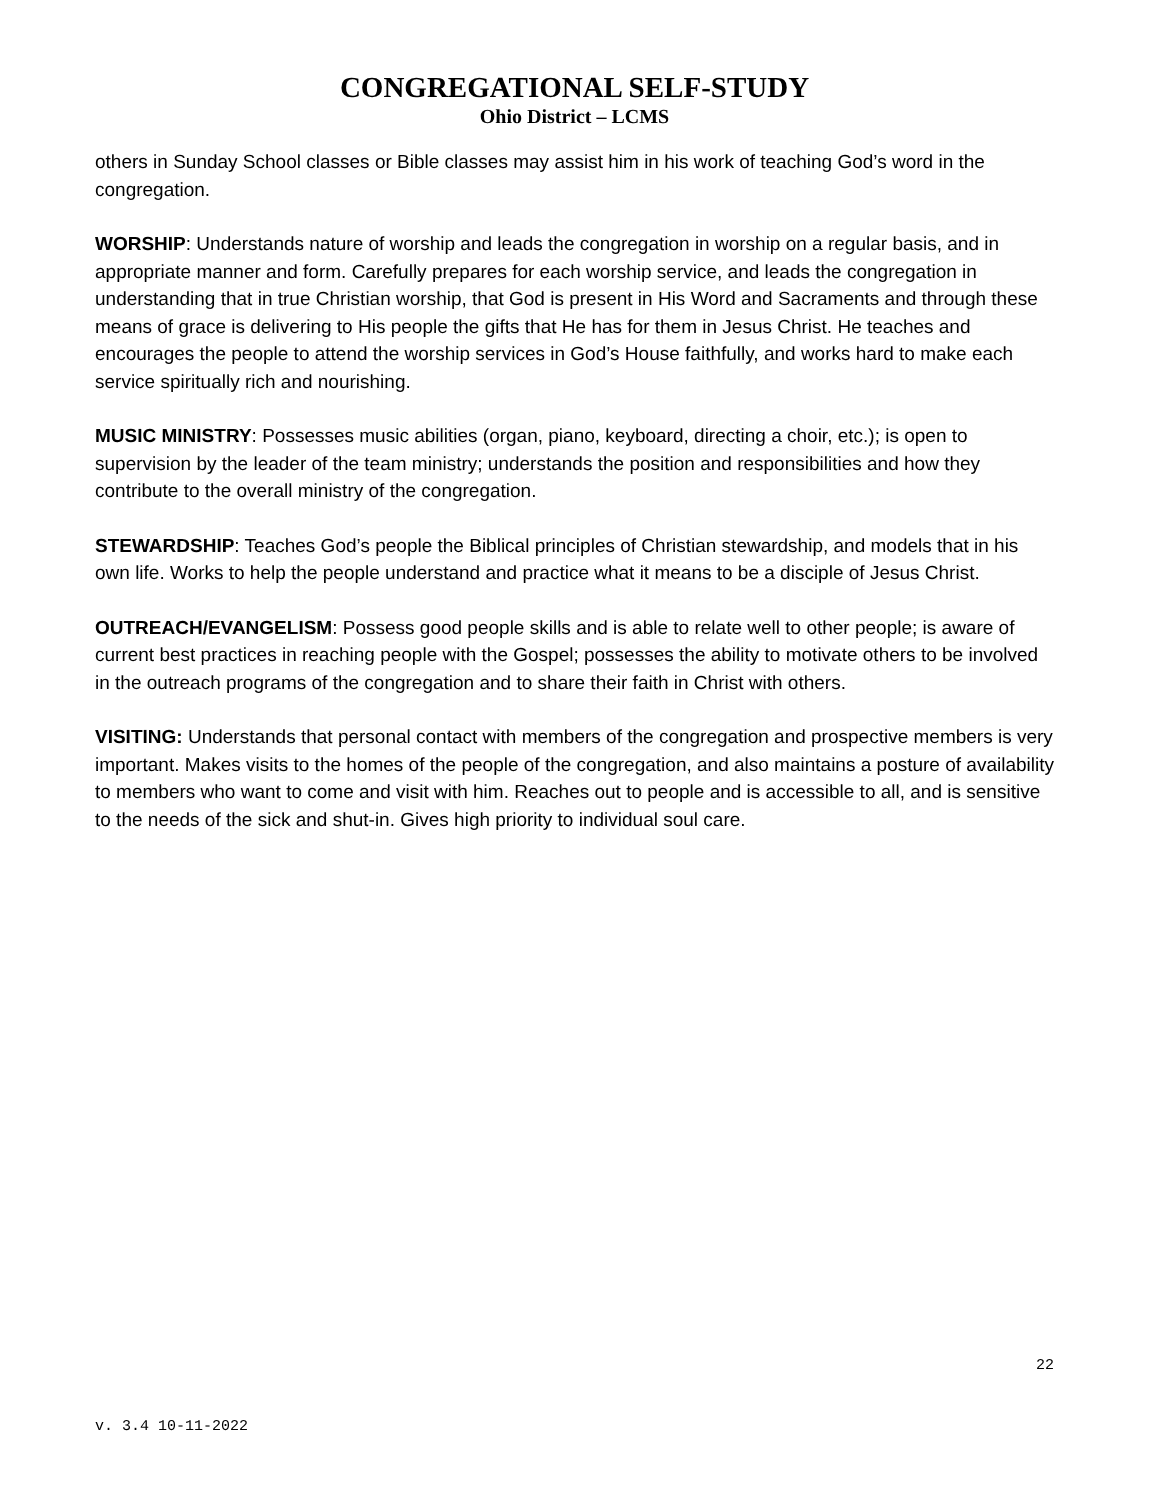CONGREGATIONAL SELF-STUDY
Ohio District – LCMS
others in Sunday School classes or Bible classes may assist him in his work of teaching God’s word in the congregation.
WORSHIP: Understands nature of worship and leads the congregation in worship on a regular basis, and in appropriate manner and form. Carefully prepares for each worship service, and leads the congregation in understanding that in true Christian worship, that God is present in His Word and Sacraments and through these means of grace is delivering to His people the gifts that He has for them in Jesus Christ. He teaches and encourages the people to attend the worship services in God’s House faithfully, and works hard to make each service spiritually rich and nourishing.
MUSIC MINISTRY: Possesses music abilities (organ, piano, keyboard, directing a choir, etc.); is open to supervision by the leader of the team ministry; understands the position and responsibilities and how they contribute to the overall ministry of the congregation.
STEWARDSHIP: Teaches God’s people the Biblical principles of Christian stewardship, and models that in his own life. Works to help the people understand and practice what it means to be a disciple of Jesus Christ.
OUTREACH/EVANGELISM: Possess good people skills and is able to relate well to other people; is aware of current best practices in reaching people with the Gospel; possesses the ability to motivate others to be involved in the outreach programs of the congregation and to share their faith in Christ with others.
VISITING: Understands that personal contact with members of the congregation and prospective members is very important. Makes visits to the homes of the people of the congregation, and also maintains a posture of availability to members who want to come and visit with him. Reaches out to people and is accessible to all, and is sensitive to the needs of the sick and shut-in. Gives high priority to individual soul care.
22
v. 3.4 10-11-2022